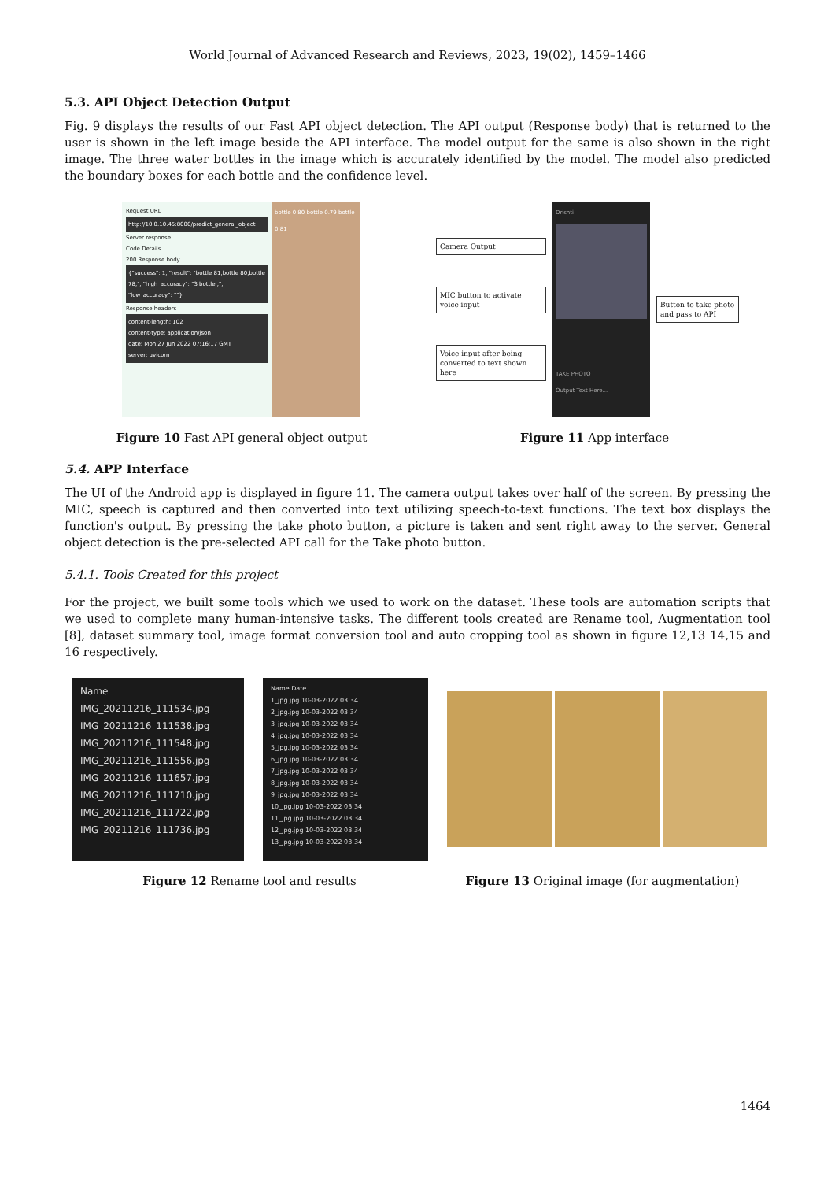World Journal of Advanced Research and Reviews, 2023, 19(02), 1459–1466
5.3. API Object Detection Output
Fig. 9 displays the results of our Fast API object detection. The API output (Response body) that is returned to the user is shown in the left image beside the API interface. The model output for the same is also shown in the right image. The three water bottles in the image which is accurately identified by the model. The model also predicted the boundary boxes for each bottle and the confidence level.
Request URL
http://10.0.10.45:8000/predict_general_object
Server response
Code Details
200 Response body
{"success": 1, "result": "bottle 81,bottle 80,bottle 78,", "high_accuracy": "3 bottle ,", "low_accuracy": ""}
Response headers
content-length: 102
content-type: application/json
date: Mon,27 Jun 2022 07:16:17 GMT
server: uvicorn
bottle 0.80 bottle 0.79 bottle 0.81
Camera Output
MIC button to activate voice input
Voice input after being converted to text shown here
Drishti
TAKE PHOTO
Output Text Here...
Button to take photo and pass to API
Figure 10 Fast API general object output Figure 11 App interface
5.4. APP Interface
The UI of the Android app is displayed in figure 11. The camera output takes over half of the screen. By pressing the MIC, speech is captured and then converted into text utilizing speech-to-text functions. The text box displays the function's output. By pressing the take photo button, a picture is taken and sent right away to the server. General object detection is the pre-selected API call for the Take photo button.
5.4.1. Tools Created for this project
For the project, we built some tools which we used to work on the dataset. These tools are automation scripts that we used to complete many human-intensive tasks. The different tools created are Rename tool, Augmentation tool [8], dataset summary tool, image format conversion tool and auto cropping tool as shown in figure 12,13 14,15 and 16 respectively.
Name
IMG_20211216_111534.jpg
IMG_20211216_111538.jpg
IMG_20211216_111548.jpg
IMG_20211216_111556.jpg
IMG_20211216_111657.jpg
IMG_20211216_111710.jpg
IMG_20211216_111722.jpg
IMG_20211216_111736.jpg
Name Date
1_jpg.jpg 10-03-2022 03:34
2_jpg.jpg 10-03-2022 03:34
3_jpg.jpg 10-03-2022 03:34
4_jpg.jpg 10-03-2022 03:34
5_jpg.jpg 10-03-2022 03:34
6_jpg.jpg 10-03-2022 03:34
7_jpg.jpg 10-03-2022 03:34
8_jpg.jpg 10-03-2022 03:34
9_jpg.jpg 10-03-2022 03:34
10_jpg.jpg 10-03-2022 03:34
11_jpg.jpg 10-03-2022 03:34
12_jpg.jpg 10-03-2022 03:34
13_jpg.jpg 10-03-2022 03:34
Figure 12 Rename tool and results Figure 13 Original image (for augmentation)
1464